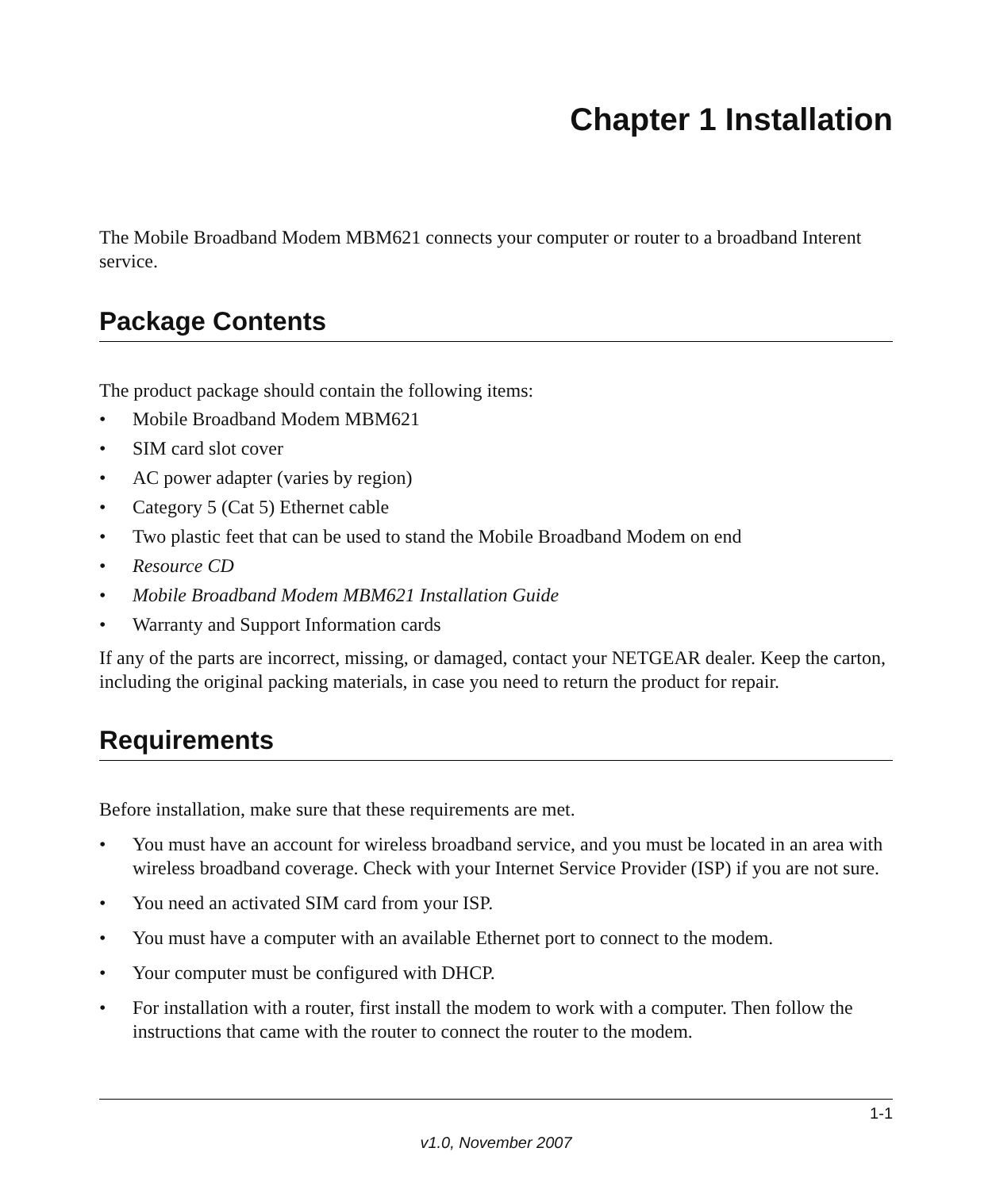Chapter 1 Installation
The Mobile Broadband Modem MBM621 connects your computer or router to a broadband Interent service.
Package Contents
The product package should contain the following items:
• Mobile Broadband Modem MBM621
• SIM card slot cover
• AC power adapter (varies by region)
• Category 5 (Cat 5) Ethernet cable
• Two plastic feet that can be used to stand the Mobile Broadband Modem on end
• Resource CD
• Mobile Broadband Modem MBM621 Installation Guide
• Warranty and Support Information cards
If any of the parts are incorrect, missing, or damaged, contact your NETGEAR dealer. Keep the carton, including the original packing materials, in case you need to return the product for repair.
Requirements
Before installation, make sure that these requirements are met.
• You must have an account for wireless broadband service, and you must be located in an area with wireless broadband coverage. Check with your Internet Service Provider (ISP) if you are not sure.
• You need an activated SIM card from your ISP.
• You must have a computer with an available Ethernet port to connect to the modem.
• Your computer must be configured with DHCP.
• For installation with a router, first install the modem to work with a computer. Then follow the instructions that came with the router to connect the router to the modem.
1-1
v1.0, November 2007